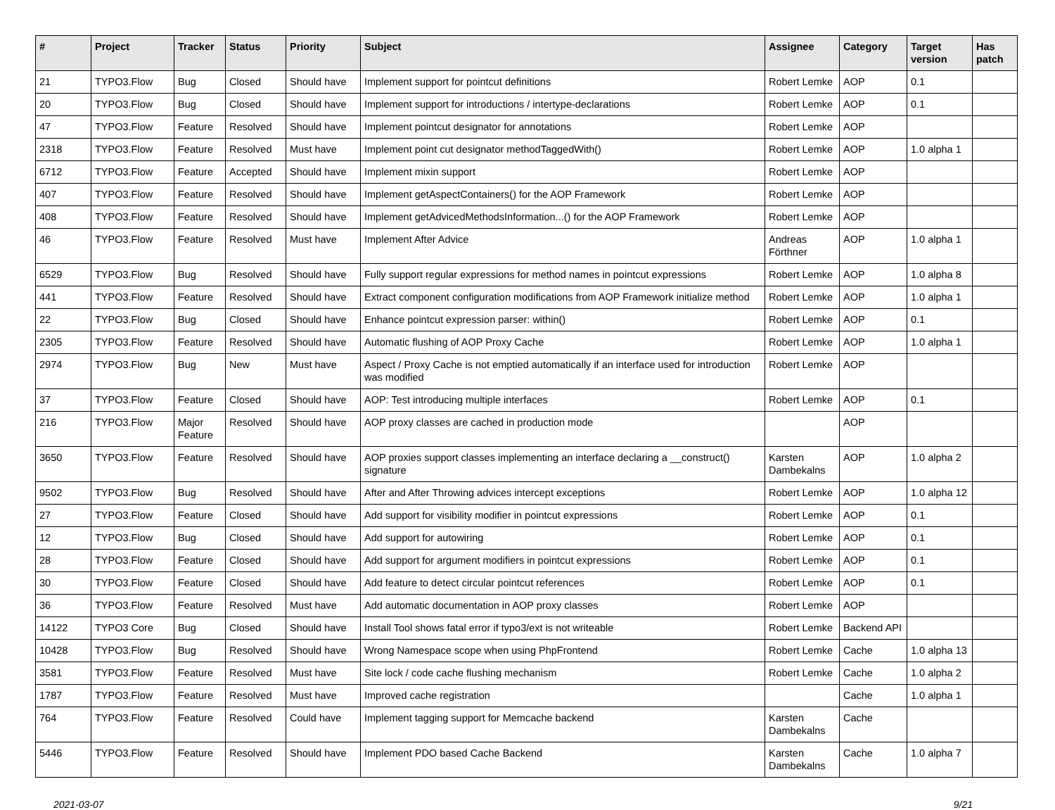| # | Project | Tracker | Status | Priority | Subject | Assignee | Category | Target version | Has patch |
| --- | --- | --- | --- | --- | --- | --- | --- | --- | --- |
| 21 | TYPO3.Flow | Bug | Closed | Should have | Implement support for pointcut definitions | Robert Lemke | AOP | 0.1 | |
| 20 | TYPO3.Flow | Bug | Closed | Should have | Implement support for introductions / intertype-declarations | Robert Lemke | AOP | 0.1 | |
| 47 | TYPO3.Flow | Feature | Resolved | Should have | Implement pointcut designator for annotations | Robert Lemke | AOP | | |
| 2318 | TYPO3.Flow | Feature | Resolved | Must have | Implement point cut designator methodTaggedWith() | Robert Lemke | AOP | 1.0 alpha 1 | |
| 6712 | TYPO3.Flow | Feature | Accepted | Should have | Implement mixin support | Robert Lemke | AOP | | |
| 407 | TYPO3.Flow | Feature | Resolved | Should have | Implement getAspectContainers() for the AOP Framework | Robert Lemke | AOP | | |
| 408 | TYPO3.Flow | Feature | Resolved | Should have | Implement getAdvicedMethodsInformation...() for the AOP Framework | Robert Lemke | AOP | | |
| 46 | TYPO3.Flow | Feature | Resolved | Must have | Implement After Advice | Andreas Förthner | AOP | 1.0 alpha 1 | |
| 6529 | TYPO3.Flow | Bug | Resolved | Should have | Fully support regular expressions for method names in pointcut expressions | Robert Lemke | AOP | 1.0 alpha 8 | |
| 441 | TYPO3.Flow | Feature | Resolved | Should have | Extract component configuration modifications from AOP Framework initialize method | Robert Lemke | AOP | 1.0 alpha 1 | |
| 22 | TYPO3.Flow | Bug | Closed | Should have | Enhance pointcut expression parser: within() | Robert Lemke | AOP | 0.1 | |
| 2305 | TYPO3.Flow | Feature | Resolved | Should have | Automatic flushing of AOP Proxy Cache | Robert Lemke | AOP | 1.0 alpha 1 | |
| 2974 | TYPO3.Flow | Bug | New | Must have | Aspect / Proxy Cache is not emptied automatically if an interface used for introduction was modified | Robert Lemke | AOP | | |
| 37 | TYPO3.Flow | Feature | Closed | Should have | AOP: Test introducing multiple interfaces | Robert Lemke | AOP | 0.1 | |
| 216 | TYPO3.Flow | Major Feature | Resolved | Should have | AOP proxy classes are cached in production mode | | AOP | | |
| 3650 | TYPO3.Flow | Feature | Resolved | Should have | AOP proxies support classes implementing an interface declaring a __construct() signature | Karsten Dambekalns | AOP | 1.0 alpha 2 | |
| 9502 | TYPO3.Flow | Bug | Resolved | Should have | After and After Throwing advices intercept exceptions | Robert Lemke | AOP | 1.0 alpha 12 | |
| 27 | TYPO3.Flow | Feature | Closed | Should have | Add support for visibility modifier in pointcut expressions | Robert Lemke | AOP | 0.1 | |
| 12 | TYPO3.Flow | Bug | Closed | Should have | Add support for autowiring | Robert Lemke | AOP | 0.1 | |
| 28 | TYPO3.Flow | Feature | Closed | Should have | Add support for argument modifiers in pointcut expressions | Robert Lemke | AOP | 0.1 | |
| 30 | TYPO3.Flow | Feature | Closed | Should have | Add feature to detect circular pointcut references | Robert Lemke | AOP | 0.1 | |
| 36 | TYPO3.Flow | Feature | Resolved | Must have | Add automatic documentation in AOP proxy classes | Robert Lemke | AOP | | |
| 14122 | TYPO3 Core | Bug | Closed | Should have | Install Tool shows fatal error if typo3/ext is not writeable | Robert Lemke | Backend API | | |
| 10428 | TYPO3.Flow | Bug | Resolved | Should have | Wrong Namespace scope when using PhpFrontend | Robert Lemke | Cache | 1.0 alpha 13 | |
| 3581 | TYPO3.Flow | Feature | Resolved | Must have | Site lock / code cache flushing mechanism | Robert Lemke | Cache | 1.0 alpha 2 | |
| 1787 | TYPO3.Flow | Feature | Resolved | Must have | Improved cache registration | | Cache | 1.0 alpha 1 | |
| 764 | TYPO3.Flow | Feature | Resolved | Could have | Implement tagging support for Memcache backend | Karsten Dambekalns | Cache | | |
| 5446 | TYPO3.Flow | Feature | Resolved | Should have | Implement PDO based Cache Backend | Karsten Dambekalns | Cache | 1.0 alpha 7 | |
2021-03-07 9/21